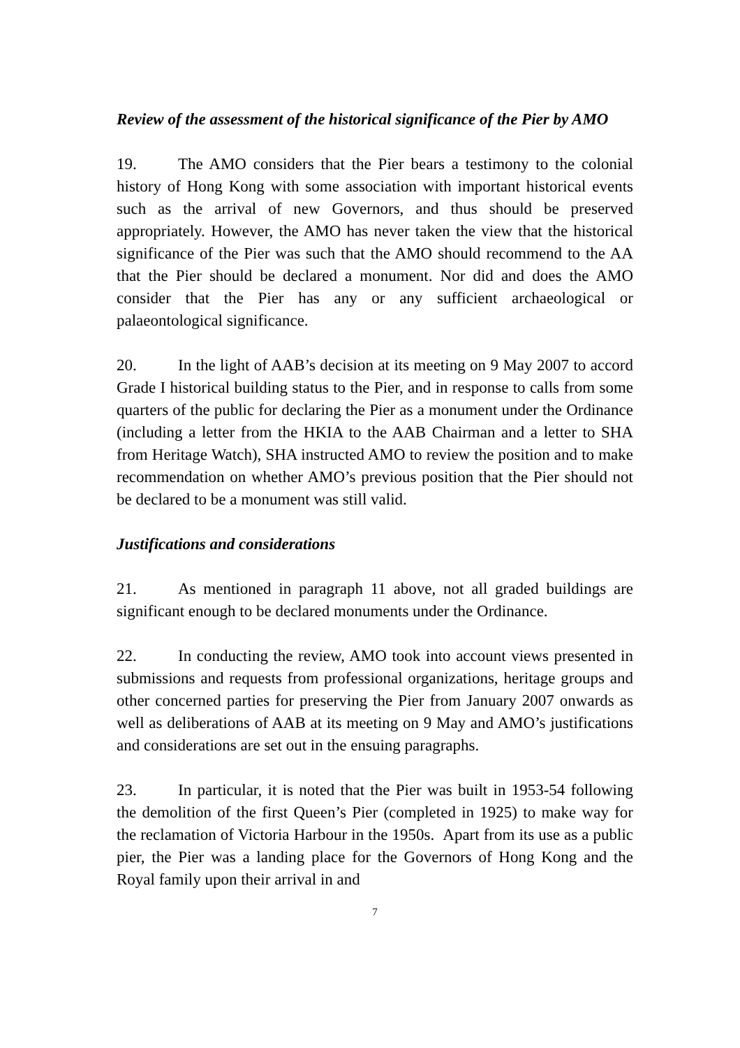Review of the assessment of the historical significance of the Pier by AMO
19. The AMO considers that the Pier bears a testimony to the colonial history of Hong Kong with some association with important historical events such as the arrival of new Governors, and thus should be preserved appropriately. However, the AMO has never taken the view that the historical significance of the Pier was such that the AMO should recommend to the AA that the Pier should be declared a monument. Nor did and does the AMO consider that the Pier has any or any sufficient archaeological or palaeontological significance.
20. In the light of AAB’s decision at its meeting on 9 May 2007 to accord Grade I historical building status to the Pier, and in response to calls from some quarters of the public for declaring the Pier as a monument under the Ordinance (including a letter from the HKIA to the AAB Chairman and a letter to SHA from Heritage Watch), SHA instructed AMO to review the position and to make recommendation on whether AMO’s previous position that the Pier should not be declared to be a monument was still valid.
Justifications and considerations
21. As mentioned in paragraph 11 above, not all graded buildings are significant enough to be declared monuments under the Ordinance.
22. In conducting the review, AMO took into account views presented in submissions and requests from professional organizations, heritage groups and other concerned parties for preserving the Pier from January 2007 onwards as well as deliberations of AAB at its meeting on 9 May and AMO’s justifications and considerations are set out in the ensuing paragraphs.
23. In particular, it is noted that the Pier was built in 1953-54 following the demolition of the first Queen’s Pier (completed in 1925) to make way for the reclamation of Victoria Harbour in the 1950s. Apart from its use as a public pier, the Pier was a landing place for the Governors of Hong Kong and the Royal family upon their arrival in and
7